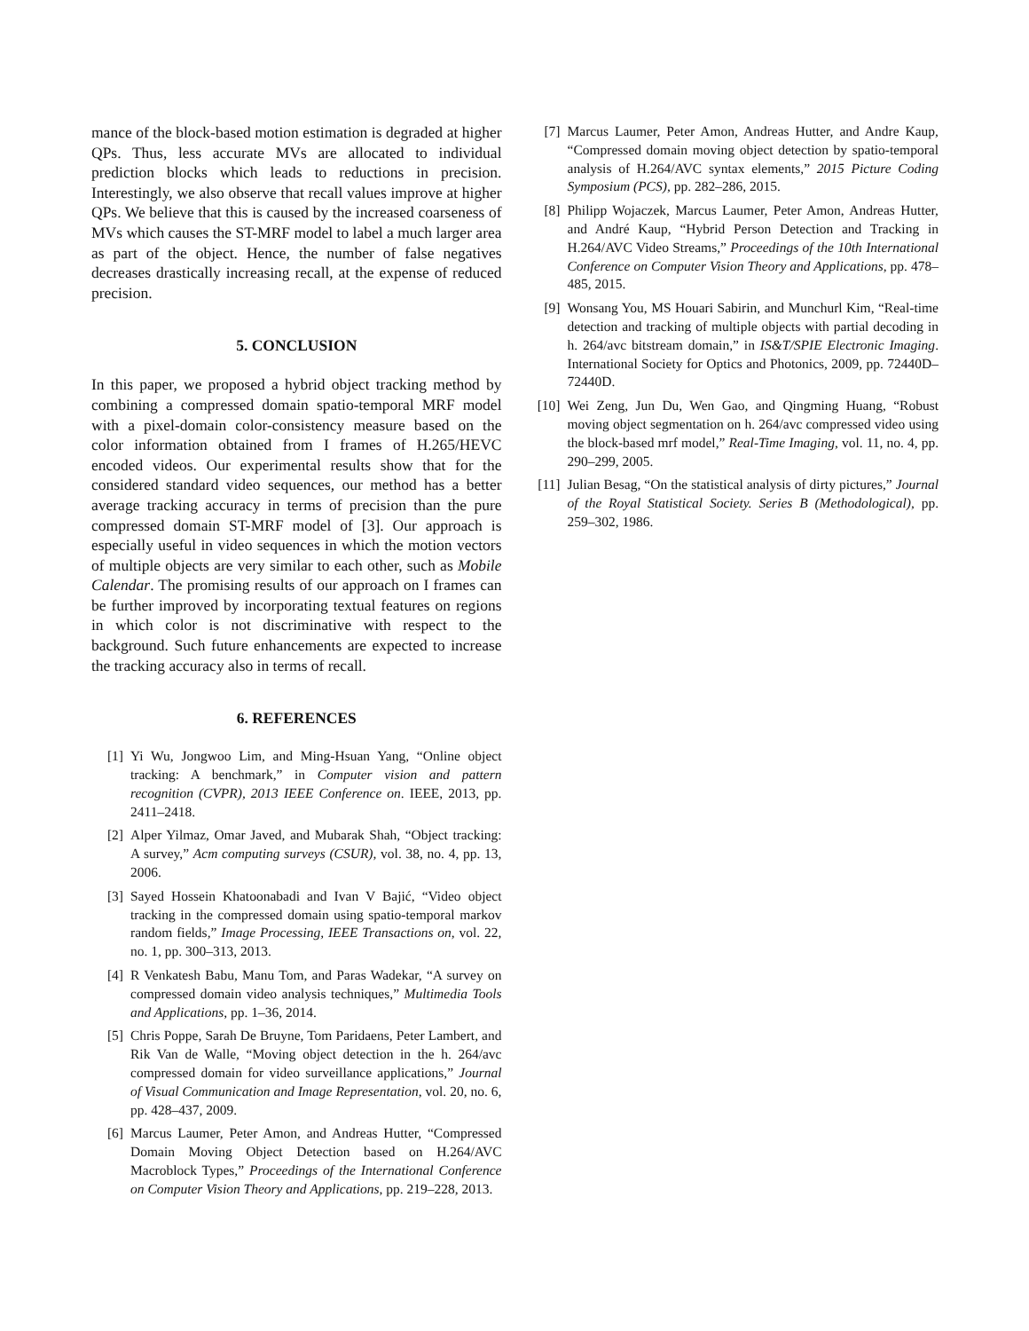mance of the block-based motion estimation is degraded at higher QPs. Thus, less accurate MVs are allocated to individual prediction blocks which leads to reductions in precision. Interestingly, we also observe that recall values improve at higher QPs. We believe that this is caused by the increased coarseness of MVs which causes the ST-MRF model to label a much larger area as part of the object. Hence, the number of false negatives decreases drastically increasing recall, at the expense of reduced precision.
5. CONCLUSION
In this paper, we proposed a hybrid object tracking method by combining a compressed domain spatio-temporal MRF model with a pixel-domain color-consistency measure based on the color information obtained from I frames of H.265/HEVC encoded videos. Our experimental results show that for the considered standard video sequences, our method has a better average tracking accuracy in terms of precision than the pure compressed domain ST-MRF model of [3]. Our approach is especially useful in video sequences in which the motion vectors of multiple objects are very similar to each other, such as Mobile Calendar. The promising results of our approach on I frames can be further improved by incorporating textual features on regions in which color is not discriminative with respect to the background. Such future enhancements are expected to increase the tracking accuracy also in terms of recall.
6. REFERENCES
[1] Yi Wu, Jongwoo Lim, and Ming-Hsuan Yang, “Online object tracking: A benchmark,” in Computer vision and pattern recognition (CVPR), 2013 IEEE Conference on. IEEE, 2013, pp. 2411–2418.
[2] Alper Yilmaz, Omar Javed, and Mubarak Shah, “Object tracking: A survey,” Acm computing surveys (CSUR), vol. 38, no. 4, pp. 13, 2006.
[3] Sayed Hossein Khatoonabadi and Ivan V Bajić, “Video object tracking in the compressed domain using spatio-temporal markov random fields,” Image Processing, IEEE Transactions on, vol. 22, no. 1, pp. 300–313, 2013.
[4] R Venkatesh Babu, Manu Tom, and Paras Wadekar, “A survey on compressed domain video analysis techniques,” Multimedia Tools and Applications, pp. 1–36, 2014.
[5] Chris Poppe, Sarah De Bruyne, Tom Paridaens, Peter Lambert, and Rik Van de Walle, “Moving object detection in the h. 264/avc compressed domain for video surveillance applications,” Journal of Visual Communication and Image Representation, vol. 20, no. 6, pp. 428–437, 2009.
[6] Marcus Laumer, Peter Amon, and Andreas Hutter, “Compressed Domain Moving Object Detection based on H.264/AVC Macroblock Types,” Proceedings of the International Conference on Computer Vision Theory and Applications, pp. 219–228, 2013.
[7] Marcus Laumer, Peter Amon, Andreas Hutter, and Andre Kaup, “Compressed domain moving object detection by spatio-temporal analysis of H.264/AVC syntax elements,” 2015 Picture Coding Symposium (PCS), pp. 282–286, 2015.
[8] Philipp Wojaczek, Marcus Laumer, Peter Amon, Andreas Hutter, and André Kaup, “Hybrid Person Detection and Tracking in H.264/AVC Video Streams,” Proceedings of the 10th International Conference on Computer Vision Theory and Applications, pp. 478–485, 2015.
[9] Wonsang You, MS Houari Sabirin, and Munchurl Kim, “Real-time detection and tracking of multiple objects with partial decoding in h. 264/avc bitstream domain,” in IS&T/SPIE Electronic Imaging. International Society for Optics and Photonics, 2009, pp. 72440D–72440D.
[10] Wei Zeng, Jun Du, Wen Gao, and Qingming Huang, “Robust moving object segmentation on h. 264/avc compressed video using the block-based mrf model,” Real-Time Imaging, vol. 11, no. 4, pp. 290–299, 2005.
[11] Julian Besag, “On the statistical analysis of dirty pictures,” Journal of the Royal Statistical Society. Series B (Methodological), pp. 259–302, 1986.